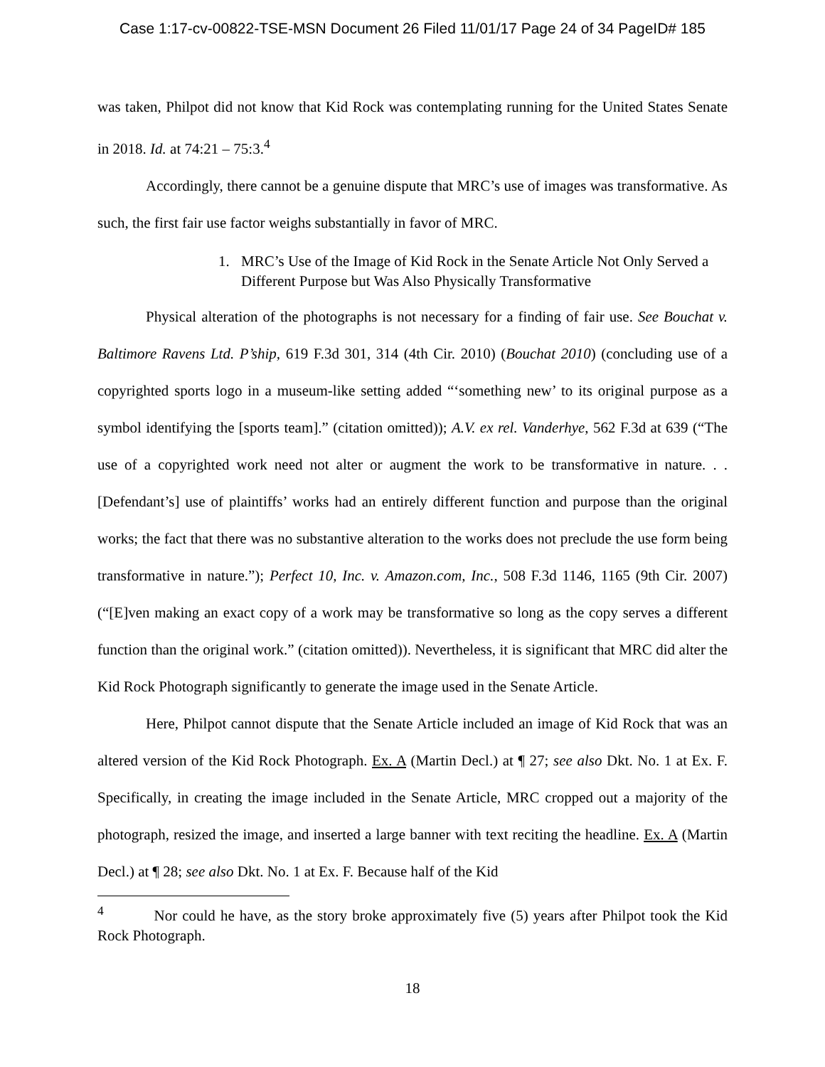Case 1:17-cv-00822-TSE-MSN Document 26 Filed 11/01/17 Page 24 of 34 PageID# 185
was taken, Philpot did not know that Kid Rock was contemplating running for the United States Senate in 2018. Id. at 74:21 – 75:3.<sup>4</sup>
Accordingly, there cannot be a genuine dispute that MRC’s use of images was transformative. As such, the first fair use factor weighs substantially in favor of MRC.
1. MRC’s Use of the Image of Kid Rock in the Senate Article Not Only Served a Different Purpose but Was Also Physically Transformative
Physical alteration of the photographs is not necessary for a finding of fair use. See Bouchat v. Baltimore Ravens Ltd. P’ship, 619 F.3d 301, 314 (4th Cir. 2010) (Bouchat 2010) (concluding use of a copyrighted sports logo in a museum-like setting added “‘something new’ to its original purpose as a symbol identifying the [sports team].” (citation omitted)); A.V. ex rel. Vanderhye, 562 F.3d at 639 (“The use of a copyrighted work need not alter or augment the work to be transformative in nature. . . [Defendant’s] use of plaintiffs’ works had an entirely different function and purpose than the original works; the fact that there was no substantive alteration to the works does not preclude the use form being transformative in nature.”); Perfect 10, Inc. v. Amazon.com, Inc., 508 F.3d 1146, 1165 (9th Cir. 2007) (“[E]ven making an exact copy of a work may be transformative so long as the copy serves a different function than the original work.” (citation omitted)). Nevertheless, it is significant that MRC did alter the Kid Rock Photograph significantly to generate the image used in the Senate Article.
Here, Philpot cannot dispute that the Senate Article included an image of Kid Rock that was an altered version of the Kid Rock Photograph. Ex. A (Martin Decl.) at ¶ 27; see also Dkt. No. 1 at Ex. F. Specifically, in creating the image included in the Senate Article, MRC cropped out a majority of the photograph, resized the image, and inserted a large banner with text reciting the headline. Ex. A (Martin Decl.) at ¶ 28; see also Dkt. No. 1 at Ex. F. Because half of the Kid
<sup>4</sup> Nor could he have, as the story broke approximately five (5) years after Philpot took the Kid Rock Photograph.
18